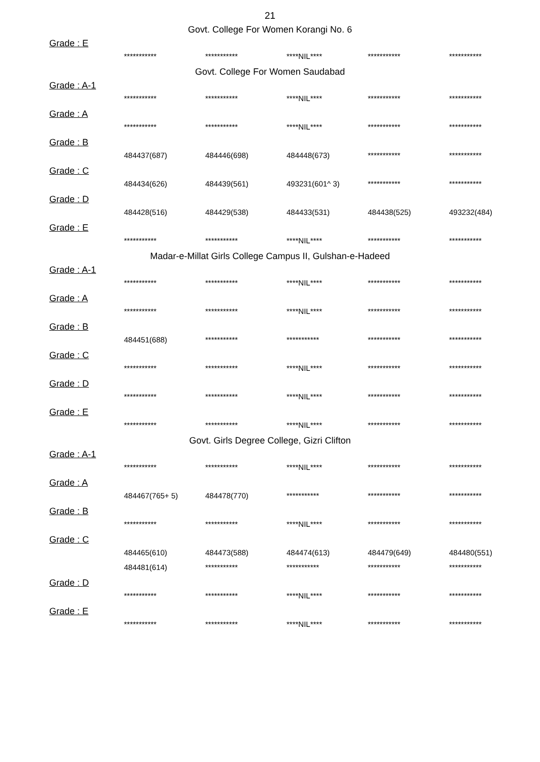21
Govt. College For Women Korangi No. 6
Grade : E
| *********** | *********** | ****NIL**** | *********** | *********** |
Govt. College For Women Saudabad
Grade : A-1
| *********** | *********** | ****NIL**** | *********** | *********** |
Grade : A
| *********** | *********** | ****NIL**** | *********** | *********** |
Grade : B
| 484437(687) | 484446(698) | 484448(673) | *********** | *********** |
Grade : C
| 484434(626) | 484439(561) | 493231(601^ 3) | *********** | *********** |
Grade : D
| 484428(516) | 484429(538) | 484433(531) | 484438(525) | 493232(484) |
Grade : E
| *********** | *********** | ****NIL**** | *********** | *********** |
Madar-e-Millat Girls College Campus II, Gulshan-e-Hadeed
Grade : A-1
| *********** | *********** | ****NIL**** | *********** | *********** |
Grade : A
| *********** | *********** | ****NIL**** | *********** | *********** |
Grade : B
| 484451(688) | *********** | *********** | *********** | *********** |
Grade : C
| *********** | *********** | ****NIL**** | *********** | *********** |
Grade : D
| *********** | *********** | ****NIL**** | *********** | *********** |
Grade : E
| *********** | *********** | ****NIL**** | *********** | *********** |
Govt. Girls Degree College, Gizri Clifton
Grade : A-1
| *********** | *********** | ****NIL**** | *********** | *********** |
Grade : A
| 484467(765+ 5) | 484478(770) | *********** | *********** | *********** |
Grade : B
| *********** | *********** | ****NIL**** | *********** | *********** |
Grade : C
| 484465(610) | 484473(588) | 484474(613) | 484479(649) | 484480(551) |
| 484481(614) | *********** | *********** | *********** | *********** |
Grade : D
| *********** | *********** | ****NIL**** | *********** | *********** |
Grade : E
| *********** | *********** | ****NIL**** | *********** | *********** |